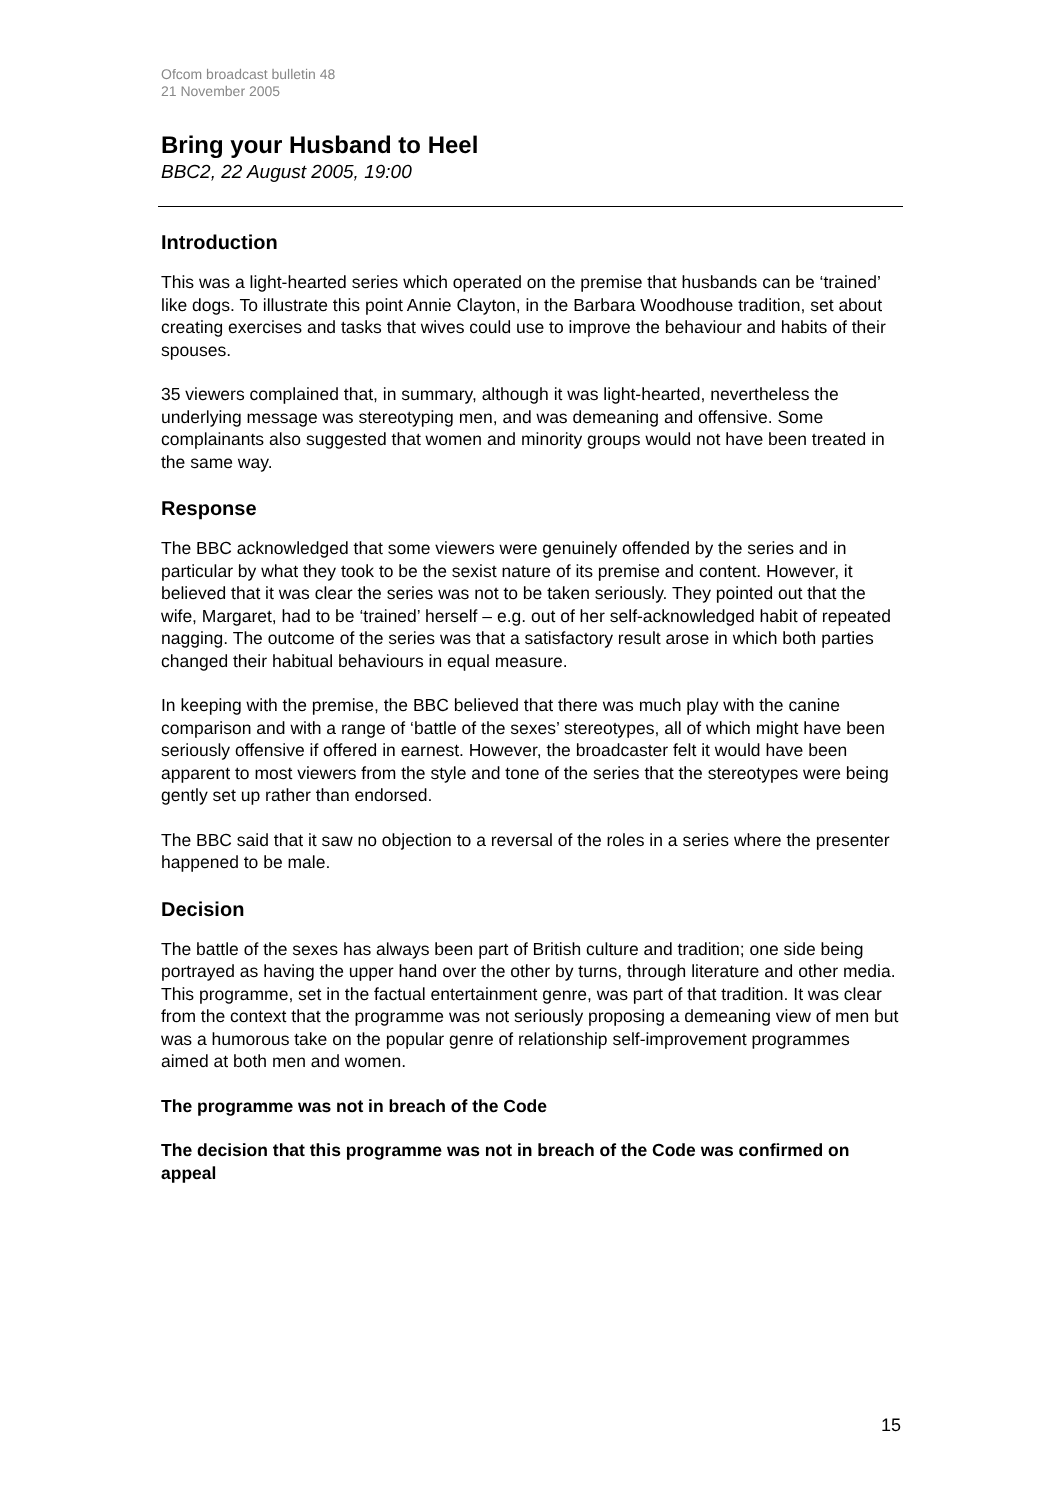Ofcom broadcast bulletin 48
21 November 2005
Bring your Husband to Heel
BBC2, 22 August 2005, 19:00
Introduction
This was a light-hearted series which operated on the premise that husbands can be ‘trained’ like dogs. To illustrate this point Annie Clayton, in the Barbara Woodhouse tradition, set about creating exercises and tasks that wives could use to improve the behaviour and habits of their spouses.
35 viewers complained that, in summary, although it was light-hearted, nevertheless the underlying message was stereotyping men, and was demeaning and offensive. Some complainants also suggested that women and minority groups would not have been treated in the same way.
Response
The BBC acknowledged that some viewers were genuinely offended by the series and in particular by what they took to be the sexist nature of its premise and content. However, it believed that it was clear the series was not to be taken seriously. They pointed out that the wife, Margaret, had to be ‘trained’ herself – e.g. out of her self-acknowledged habit of repeated nagging. The outcome of the series was that a satisfactory result arose in which both parties changed their habitual behaviours in equal measure.
In keeping with the premise, the BBC believed that there was much play with the canine comparison and with a range of ‘battle of the sexes’ stereotypes, all of which might have been seriously offensive if offered in earnest. However, the broadcaster felt it would have been apparent to most viewers from the style and tone of the series that the stereotypes were being gently set up rather than endorsed.
The BBC said that it saw no objection to a reversal of the roles in a series where the presenter happened to be male.
Decision
The battle of the sexes has always been part of British culture and tradition; one side being portrayed as having the upper hand over the other by turns, through literature and other media. This programme, set in the factual entertainment genre, was part of that tradition. It was clear from the context that the programme was not seriously proposing a demeaning view of men but was a humorous take on the popular genre of relationship self-improvement programmes aimed at both men and women.
The programme was not in breach of the Code
The decision that this programme was not in breach of the Code was confirmed on appeal
15